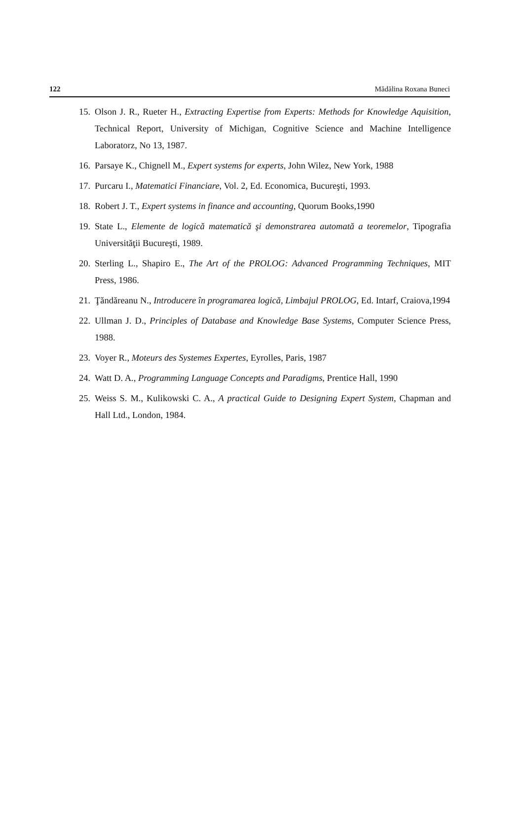122 Mădălina Roxana Buneci
15. Olson J. R., Rueter H., Extracting Expertise from Experts: Methods for Knowledge Aquisition, Technical Report, University of Michigan, Cognitive Science and Machine Intelligence Laboratorz, No 13, 1987.
16. Parsaye K., Chignell M., Expert systems for experts, John Wilez, New York, 1988
17. Purcaru I., Matematici Financiare, Vol. 2, Ed. Economica, Bucureşti, 1993.
18. Robert J. T., Expert systems in finance and accounting, Quorum Books,1990
19. State L., Elemente de logică matematică şi demonstrarea automată a teoremelor, Tipografia Universităţii Bucureşti, 1989.
20. Sterling L., Shapiro E., The Art of the PROLOG: Advanced Programming Techniques, MIT Press, 1986.
21. Ţăndăreanu N., Introducere în programarea logică, Limbajul PROLOG, Ed. Intarf, Craiova,1994
22. Ullman J. D., Principles of Database and Knowledge Base Systems, Computer Science Press, 1988.
23. Voyer R., Moteurs des Systemes Expertes, Eyrolles, Paris, 1987
24. Watt D. A., Programming Language Concepts and Paradigms, Prentice Hall, 1990
25. Weiss S. M., Kulikowski C. A., A practical Guide to Designing Expert System, Chapman and Hall Ltd., London, 1984.